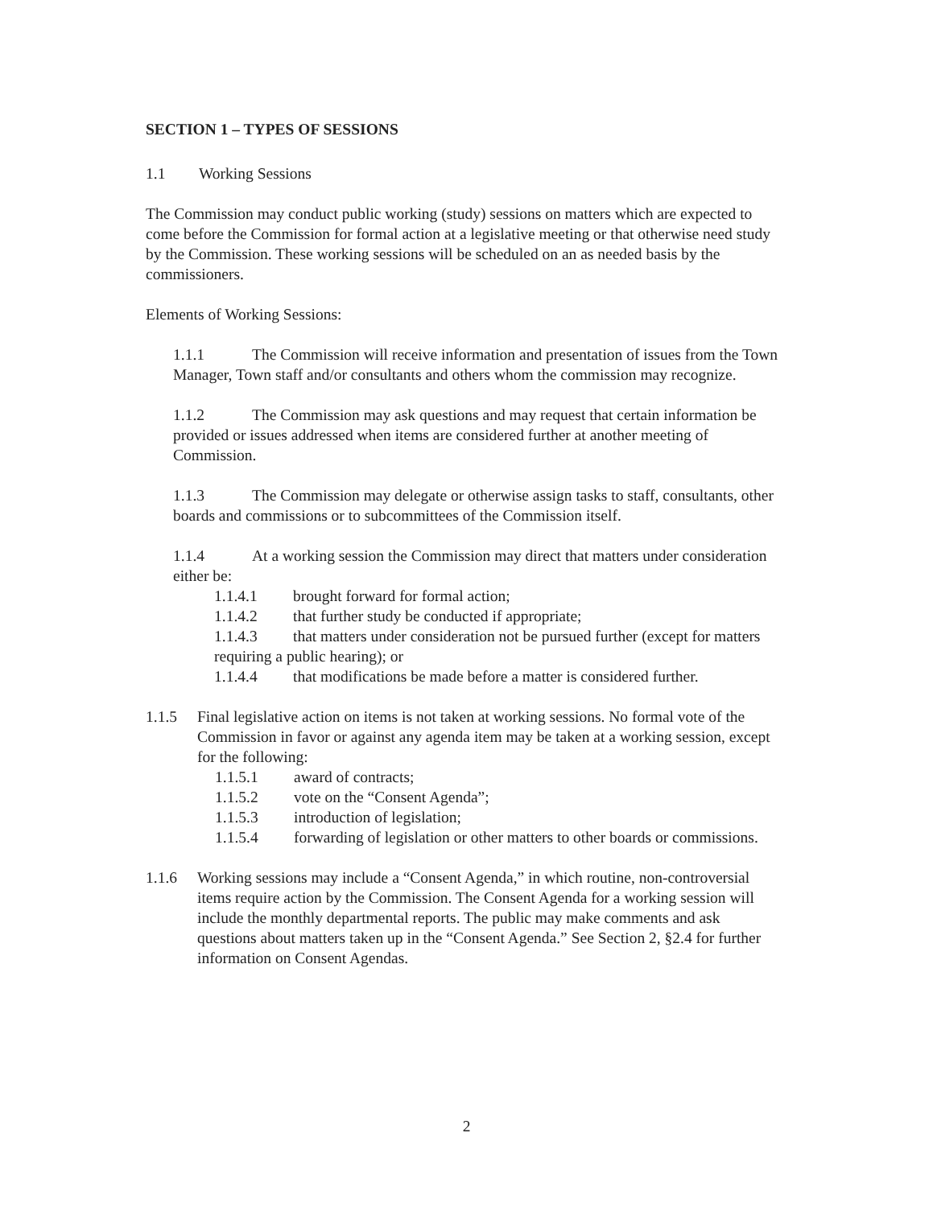SECTION 1 – TYPES OF SESSIONS
1.1 Working Sessions
The Commission may conduct public working (study) sessions on matters which are expected to come before the Commission for formal action at a legislative meeting or that otherwise need study by the Commission. These working sessions will be scheduled on an as needed basis by the commissioners.
Elements of Working Sessions:
1.1.1 The Commission will receive information and presentation of issues from the Town Manager, Town staff and/or consultants and others whom the commission may recognize.
1.1.2 The Commission may ask questions and may request that certain information be provided or issues addressed when items are considered further at another meeting of Commission.
1.1.3 The Commission may delegate or otherwise assign tasks to staff, consultants, other boards and commissions or to subcommittees of the Commission itself.
1.1.4 At a working session the Commission may direct that matters under consideration either be:
1.1.4.1 brought forward for formal action;
1.1.4.2 that further study be conducted if appropriate;
1.1.4.3 that matters under consideration not be pursued further (except for matters requiring a public hearing); or
1.1.4.4 that modifications be made before a matter is considered further.
1.1.5 Final legislative action on items is not taken at working sessions. No formal vote of the Commission in favor or against any agenda item may be taken at a working session, except for the following:
1.1.5.1 award of contracts;
1.1.5.2 vote on the “Consent Agenda”;
1.1.5.3 introduction of legislation;
1.1.5.4 forwarding of legislation or other matters to other boards or commissions.
1.1.6 Working sessions may include a “Consent Agenda,” in which routine, non-controversial items require action by the Commission. The Consent Agenda for a working session will include the monthly departmental reports. The public may make comments and ask questions about matters taken up in the “Consent Agenda.” See Section 2, §2.4 for further information on Consent Agendas.
2